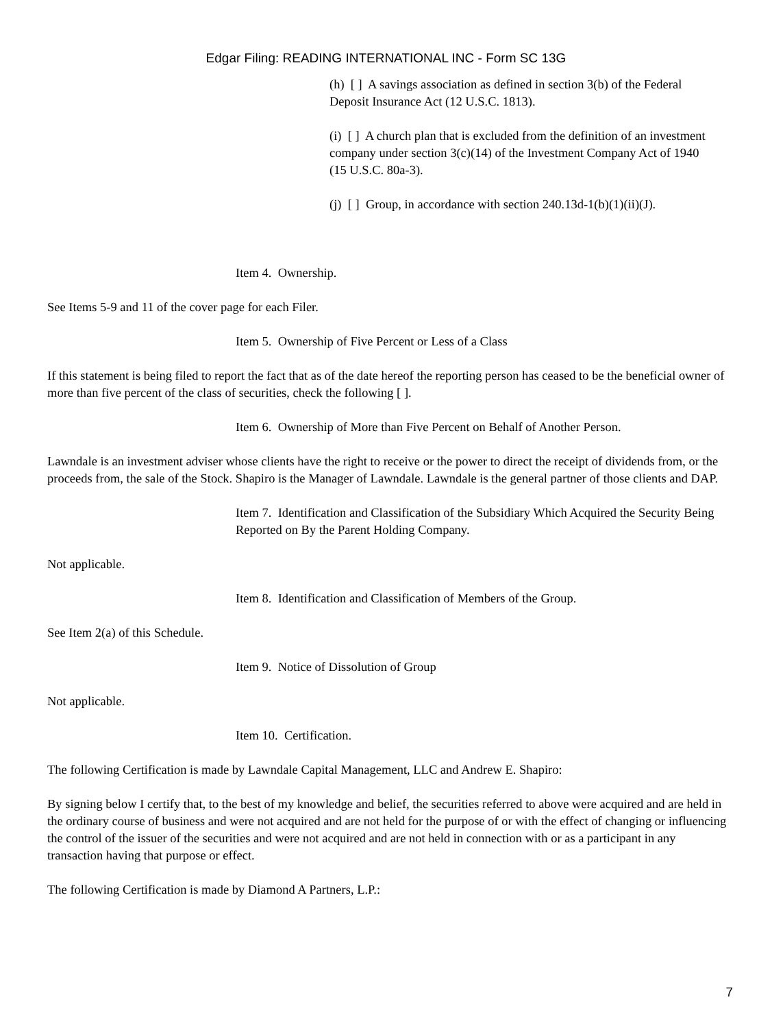Edgar Filing: READING INTERNATIONAL INC - Form SC 13G
(h) [ ] A savings association as defined in section 3(b) of the Federal Deposit Insurance Act (12 U.S.C. 1813).
(i) [ ] A church plan that is excluded from the definition of an investment company under section 3(c)(14) of the Investment Company Act of 1940 (15 U.S.C. 80a-3).
(j) [ ] Group, in accordance with section 240.13d-1(b)(1)(ii)(J).
Item 4. Ownership.
See Items 5-9 and 11 of the cover page for each Filer.
Item 5. Ownership of Five Percent or Less of a Class
If this statement is being filed to report the fact that as of the date hereof the reporting person has ceased to be the beneficial owner of more than five percent of the class of securities, check the following [ ].
Item 6. Ownership of More than Five Percent on Behalf of Another Person.
Lawndale is an investment adviser whose clients have the right to receive or the power to direct the receipt of dividends from, or the proceeds from, the sale of the Stock. Shapiro is the Manager of Lawndale. Lawndale is the general partner of those clients and DAP.
Item 7. Identification and Classification of the Subsidiary Which Acquired the Security Being Reported on By the Parent Holding Company.
Not applicable.
Item 8. Identification and Classification of Members of the Group.
See Item 2(a) of this Schedule.
Item 9. Notice of Dissolution of Group
Not applicable.
Item 10. Certification.
The following Certification is made by Lawndale Capital Management, LLC and Andrew E. Shapiro:
By signing below I certify that, to the best of my knowledge and belief, the securities referred to above were acquired and are held in the ordinary course of business and were not acquired and are not held for the purpose of or with the effect of changing or influencing the control of the issuer of the securities and were not acquired and are not held in connection with or as a participant in any transaction having that purpose or effect.
The following Certification is made by Diamond A Partners, L.P.:
7